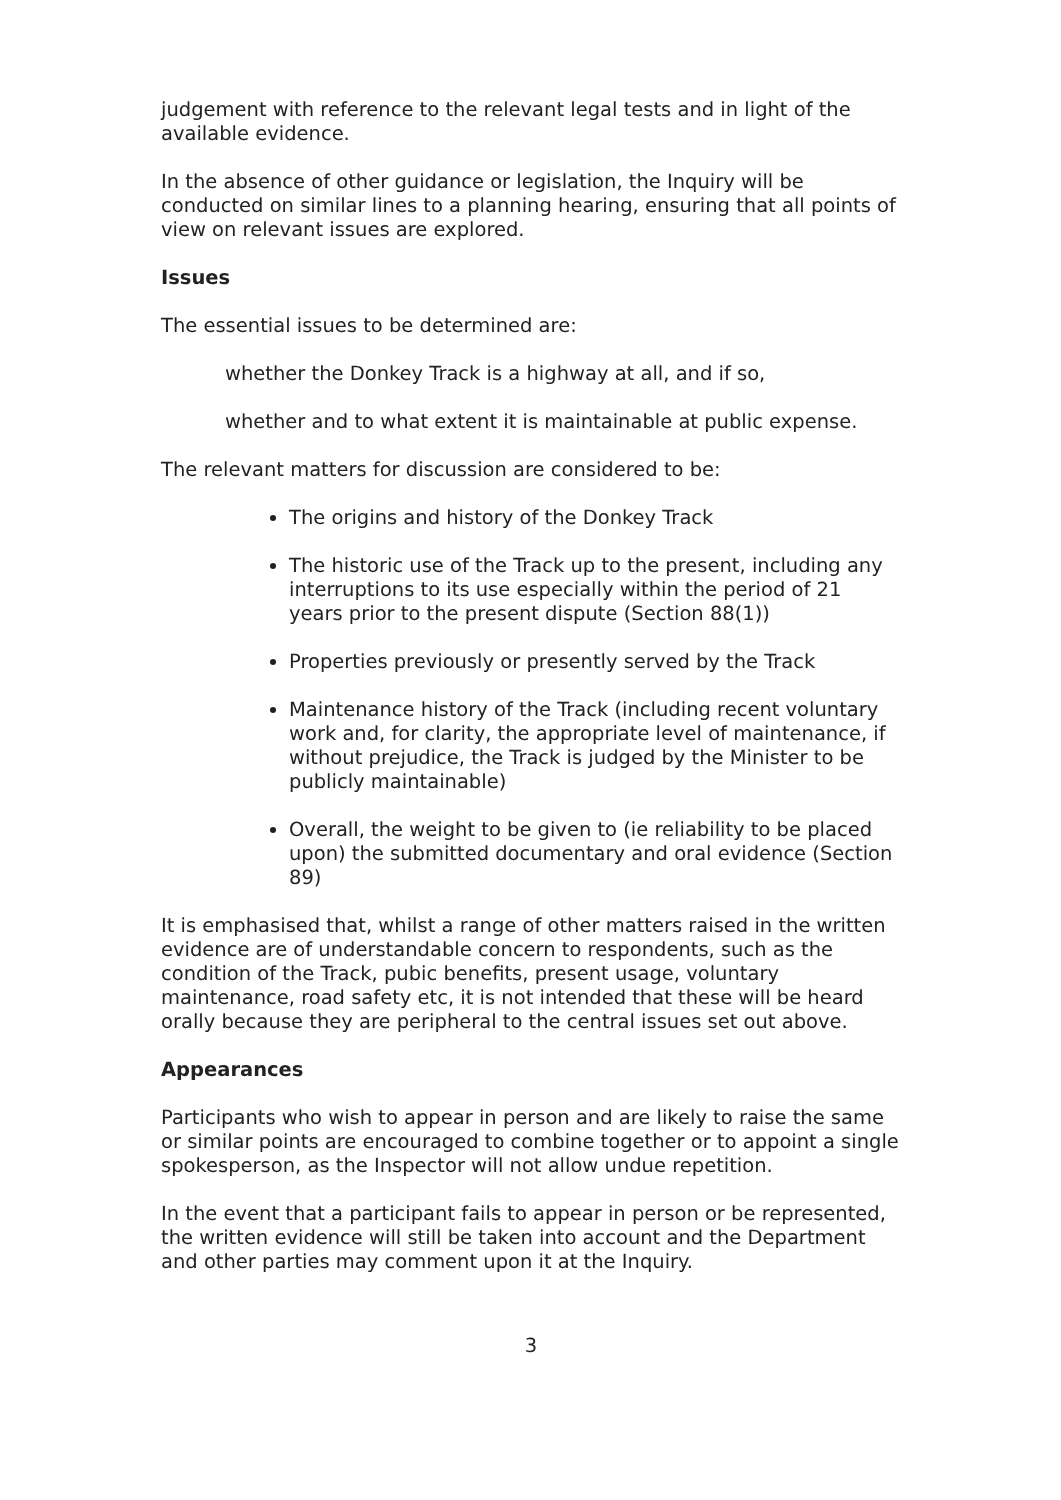judgement with reference to the relevant legal tests and in light of the available evidence.
In the absence of other guidance or legislation, the Inquiry will be conducted on similar lines to a planning hearing, ensuring that all points of view on relevant issues are explored.
Issues
The essential issues to be determined are:
whether the Donkey Track is a highway at all, and if so,
whether and to what extent it is maintainable at public expense.
The relevant matters for discussion are considered to be:
The origins and history of the Donkey Track
The historic use of the Track up to the present, including any interruptions to its use especially within the period of 21 years prior to the present dispute (Section 88(1))
Properties previously or presently served by the Track
Maintenance history of the Track (including recent voluntary work and, for clarity, the appropriate level of maintenance, if without prejudice, the Track is judged by the Minister to be publicly maintainable)
Overall, the weight to be given to (ie reliability to be placed upon) the submitted documentary and oral evidence (Section 89)
It is emphasised that, whilst a range of other matters raised in the written evidence are of understandable concern to respondents, such as the condition of the Track, pubic benefits, present usage, voluntary maintenance, road safety etc, it is not intended that these will be heard orally because they are peripheral to the central issues set out above.
Appearances
Participants who wish to appear in person and are likely to raise the same or similar points are encouraged to combine together or to appoint a single spokesperson, as the Inspector will not allow undue repetition.
In the event that a participant fails to appear in person or be represented, the written evidence will still be taken into account and the Department and other parties may comment upon it at the Inquiry.
3